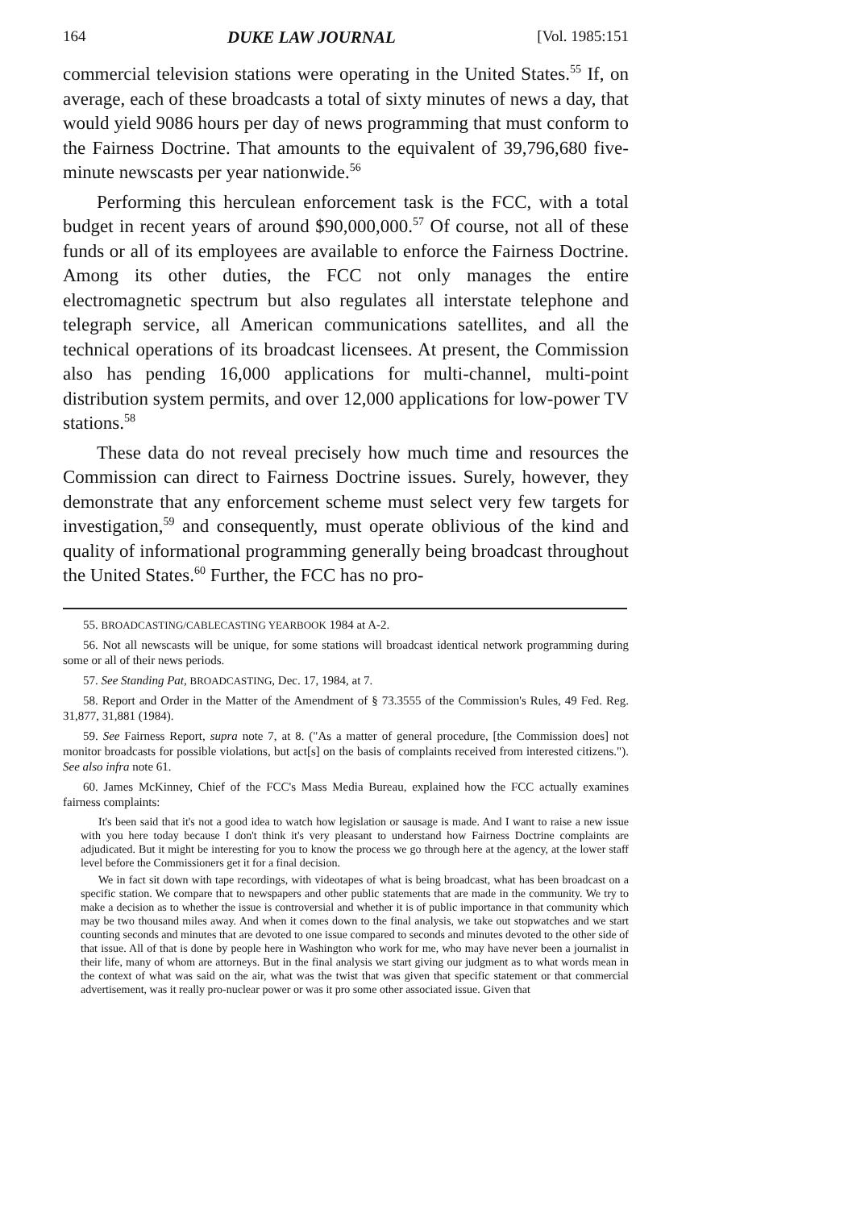164 DUKE LAW JOURNAL [Vol. 1985:151
commercial television stations were operating in the United States.<sup>55</sup> If, on average, each of these broadcasts a total of sixty minutes of news a day, that would yield 9086 hours per day of news programming that must conform to the Fairness Doctrine. That amounts to the equivalent of 39,796,680 five-minute newscasts per year nationwide.<sup>56</sup>
Performing this herculean enforcement task is the FCC, with a total budget in recent years of around $90,000,000.<sup>57</sup> Of course, not all of these funds or all of its employees are available to enforce the Fairness Doctrine. Among its other duties, the FCC not only manages the entire electromagnetic spectrum but also regulates all interstate telephone and telegraph service, all American communications satellites, and all the technical operations of its broadcast licensees. At present, the Commission also has pending 16,000 applications for multi-channel, multi-point distribution system permits, and over 12,000 applications for low-power TV stations.<sup>58</sup>
These data do not reveal precisely how much time and resources the Commission can direct to Fairness Doctrine issues. Surely, however, they demonstrate that any enforcement scheme must select very few targets for investigation,<sup>59</sup> and consequently, must operate oblivious of the kind and quality of informational programming generally being broadcast throughout the United States.<sup>60</sup> Further, the FCC has no pro-
55. BROADCASTING/CABLECASTING YEARBOOK 1984 at A-2.
56. Not all newscasts will be unique, for some stations will broadcast identical network programming during some or all of their news periods.
57. See Standing Pat, BROADCASTING, Dec. 17, 1984, at 7.
58. Report and Order in the Matter of the Amendment of § 73.3555 of the Commission's Rules, 49 Fed. Reg. 31,877, 31,881 (1984).
59. See Fairness Report, supra note 7, at 8. ("As a matter of general procedure, [the Commission does] not monitor broadcasts for possible violations, but act[s] on the basis of complaints received from interested citizens."). See also infra note 61.
60. James McKinney, Chief of the FCC's Mass Media Bureau, explained how the FCC actually examines fairness complaints:
It's been said that it's not a good idea to watch how legislation or sausage is made. And I want to raise a new issue with you here today because I don't think it's very pleasant to understand how Fairness Doctrine complaints are adjudicated. But it might be interesting for you to know the process we go through here at the agency, at the lower staff level before the Commissioners get it for a final decision.
We in fact sit down with tape recordings, with videotapes of what is being broadcast, what has been broadcast on a specific station. We compare that to newspapers and other public statements that are made in the community. We try to make a decision as to whether the issue is controversial and whether it is of public importance in that community which may be two thousand miles away. And when it comes down to the final analysis, we take out stopwatches and we start counting seconds and minutes that are devoted to one issue compared to seconds and minutes devoted to the other side of that issue. All of that is done by people here in Washington who work for me, who may have never been a journalist in their life, many of whom are attorneys. But in the final analysis we start giving our judgment as to what words mean in the context of what was said on the air, what was the twist that was given that specific statement or that commercial advertisement, was it really pro-nuclear power or was it pro some other associated issue. Given that